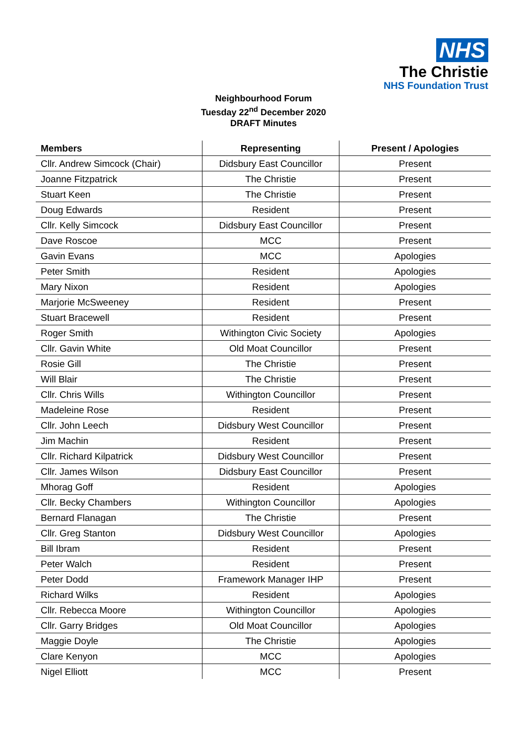NHS
The Christie
NHS Foundation Trust
Neighbourhood Forum
Tuesday 22<sup>nd</sup> December 2020
DRAFT Minutes
| Members | Representing | Present / Apologies |
| --- | --- | --- |
| Cllr. Andrew Simcock (Chair) | Didsbury East Councillor | Present |
| Joanne Fitzpatrick | The Christie | Present |
| Stuart Keen | The Christie | Present |
| Doug Edwards | Resident | Present |
| Cllr. Kelly Simcock | Didsbury East Councillor | Present |
| Dave Roscoe | MCC | Present |
| Gavin Evans | MCC | Apologies |
| Peter Smith | Resident | Apologies |
| Mary Nixon | Resident | Apologies |
| Marjorie McSweeney | Resident | Present |
| Stuart Bracewell | Resident | Present |
| Roger Smith | Withington Civic Society | Apologies |
| Cllr. Gavin White | Old Moat Councillor | Present |
| Rosie Gill | The Christie | Present |
| Will Blair | The Christie | Present |
| Cllr. Chris Wills | Withington Councillor | Present |
| Madeleine Rose | Resident | Present |
| Cllr. John Leech | Didsbury West Councillor | Present |
| Jim Machin | Resident | Present |
| Cllr. Richard Kilpatrick | Didsbury West Councillor | Present |
| Cllr. James Wilson | Didsbury East Councillor | Present |
| Mhorag Goff | Resident | Apologies |
| Cllr. Becky Chambers | Withington Councillor | Apologies |
| Bernard Flanagan | The Christie | Present |
| Cllr. Greg Stanton | Didsbury West Councillor | Apologies |
| Bill Ibram | Resident | Present |
| Peter Walch | Resident | Present |
| Peter Dodd | Framework Manager IHP | Present |
| Richard Wilks | Resident | Apologies |
| Cllr. Rebecca Moore | Withington Councillor | Apologies |
| Cllr. Garry Bridges | Old Moat Councillor | Apologies |
| Maggie Doyle | The Christie | Apologies |
| Clare Kenyon | MCC | Apologies |
| Nigel Elliott | MCC | Present |